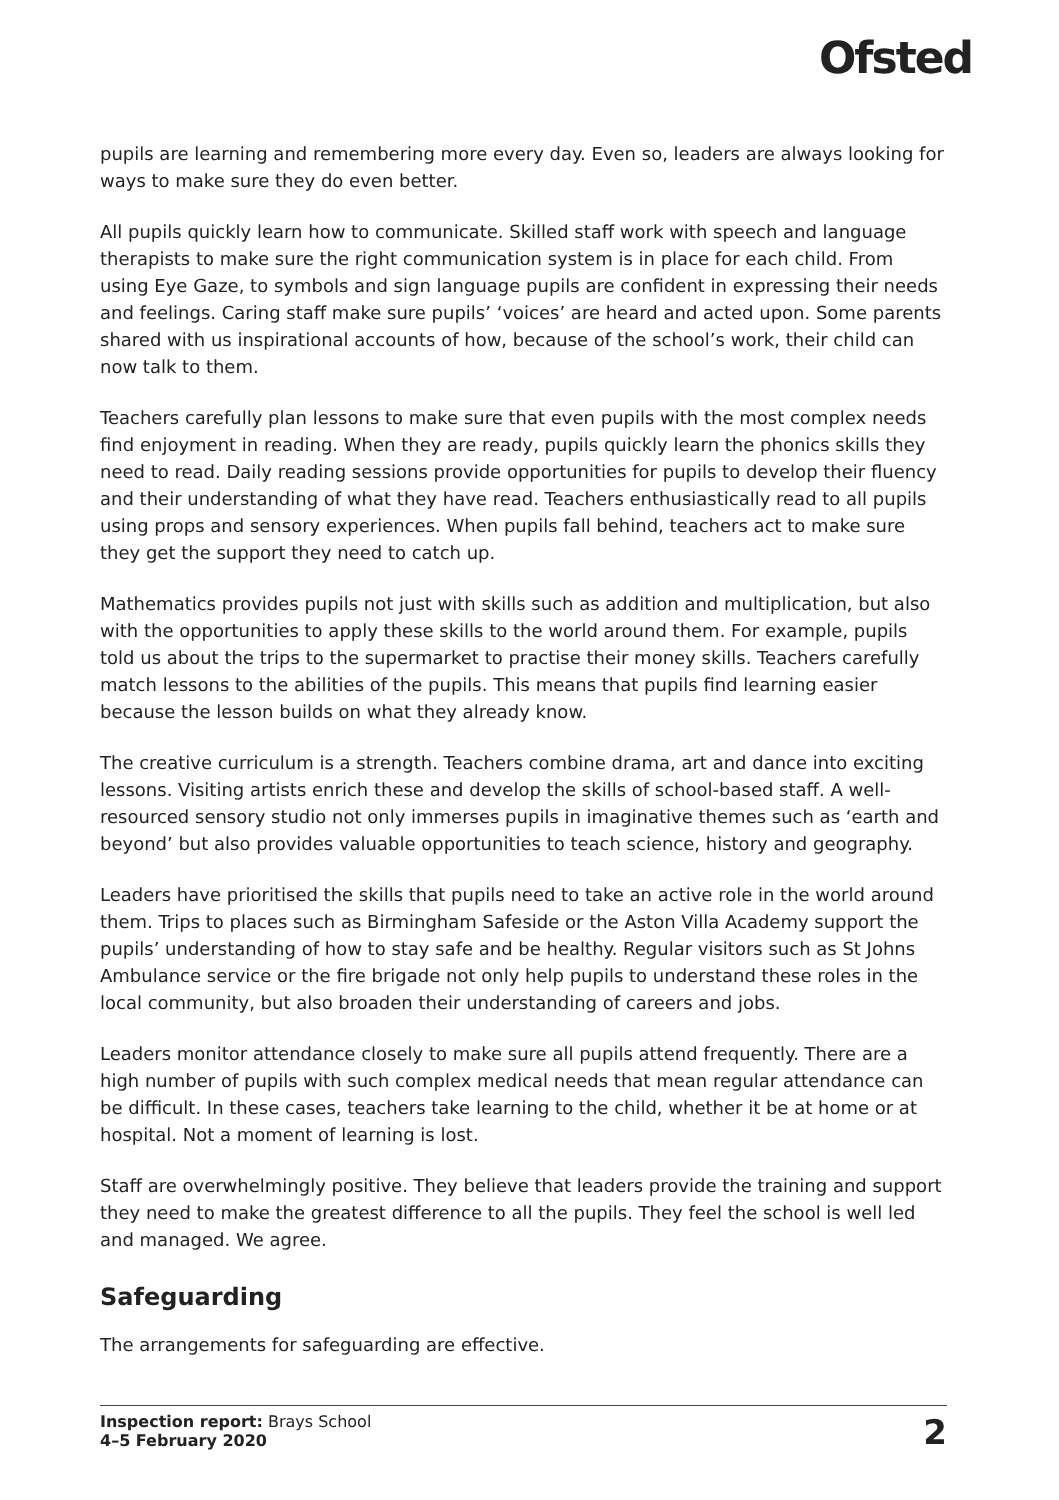Ofsted
pupils are learning and remembering more every day. Even so, leaders are always looking for ways to make sure they do even better.
All pupils quickly learn how to communicate. Skilled staff work with speech and language therapists to make sure the right communication system is in place for each child. From using Eye Gaze, to symbols and sign language pupils are confident in expressing their needs and feelings. Caring staff make sure pupils’ ‘voices’ are heard and acted upon. Some parents shared with us inspirational accounts of how, because of the school’s work, their child can now talk to them.
Teachers carefully plan lessons to make sure that even pupils with the most complex needs find enjoyment in reading. When they are ready, pupils quickly learn the phonics skills they need to read. Daily reading sessions provide opportunities for pupils to develop their fluency and their understanding of what they have read. Teachers enthusiastically read to all pupils using props and sensory experiences. When pupils fall behind, teachers act to make sure they get the support they need to catch up.
Mathematics provides pupils not just with skills such as addition and multiplication, but also with the opportunities to apply these skills to the world around them. For example, pupils told us about the trips to the supermarket to practise their money skills. Teachers carefully match lessons to the abilities of the pupils. This means that pupils find learning easier because the lesson builds on what they already know.
The creative curriculum is a strength. Teachers combine drama, art and dance into exciting lessons. Visiting artists enrich these and develop the skills of school-based staff. A well-resourced sensory studio not only immerses pupils in imaginative themes such as ‘earth and beyond’ but also provides valuable opportunities to teach science, history and geography.
Leaders have prioritised the skills that pupils need to take an active role in the world around them. Trips to places such as Birmingham Safeside or the Aston Villa Academy support the pupils’ understanding of how to stay safe and be healthy. Regular visitors such as St Johns Ambulance service or the fire brigade not only help pupils to understand these roles in the local community, but also broaden their understanding of careers and jobs.
Leaders monitor attendance closely to make sure all pupils attend frequently. There are a high number of pupils with such complex medical needs that mean regular attendance can be difficult. In these cases, teachers take learning to the child, whether it be at home or at hospital. Not a moment of learning is lost.
Staff are overwhelmingly positive. They believe that leaders provide the training and support they need to make the greatest difference to all the pupils. They feel the school is well led and managed. We agree.
Safeguarding
The arrangements for safeguarding are effective.
Inspection report: Brays School
4–5 February 2020
2